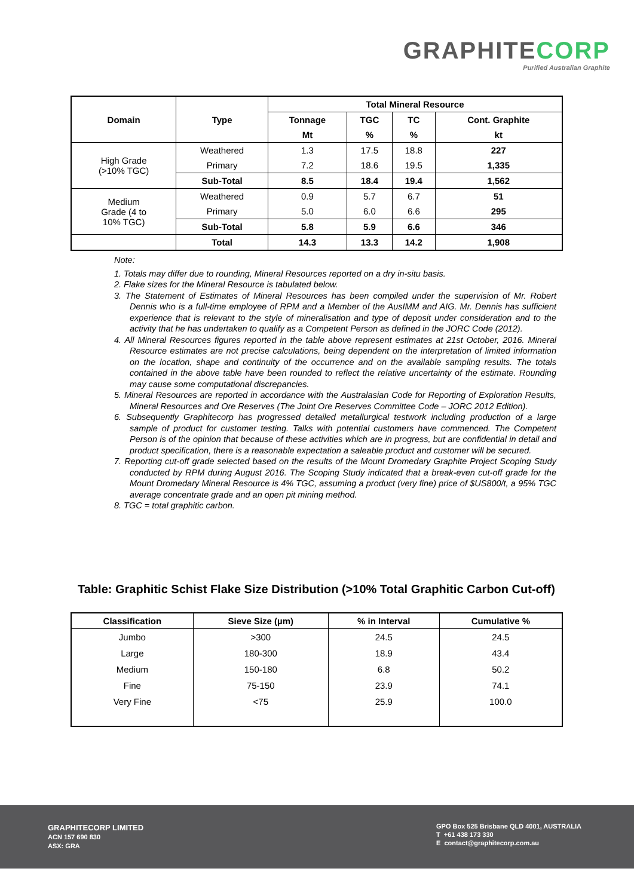GRAPHITECORP
Purified Australian Graphite
| Domain | Type | Total Mineral Resource | | | |
| --- | --- | --- | --- | --- | --- |
| | | Tonnage | TGC | TC | Cont. Graphite |
| | | Mt | % | % | kt |
| High Grade (>10% TGC) | Weathered | 1.3 | 17.5 | 18.8 | 227 |
| | Primary | 7.2 | 18.6 | 19.5 | 1,335 |
| | Sub-Total | 8.5 | 18.4 | 19.4 | 1,562 |
| Medium Grade (4 to 10% TGC) | Weathered | 0.9 | 5.7 | 6.7 | 51 |
| | Primary | 5.0 | 6.0 | 6.6 | 295 |
| | Sub-Total | 5.8 | 5.9 | 6.6 | 346 |
| | Total | 14.3 | 13.3 | 14.2 | 1,908 |
Note:
1. Totals may differ due to rounding, Mineral Resources reported on a dry in-situ basis.
2. Flake sizes for the Mineral Resource is tabulated below.
3. The Statement of Estimates of Mineral Resources has been compiled under the supervision of Mr. Robert Dennis who is a full-time employee of RPM and a Member of the AusIMM and AIG. Mr. Dennis has sufficient experience that is relevant to the style of mineralisation and type of deposit under consideration and to the activity that he has undertaken to qualify as a Competent Person as defined in the JORC Code (2012).
4. All Mineral Resources figures reported in the table above represent estimates at 21st October, 2016. Mineral Resource estimates are not precise calculations, being dependent on the interpretation of limited information on the location, shape and continuity of the occurrence and on the available sampling results. The totals contained in the above table have been rounded to reflect the relative uncertainty of the estimate. Rounding may cause some computational discrepancies.
5. Mineral Resources are reported in accordance with the Australasian Code for Reporting of Exploration Results, Mineral Resources and Ore Reserves (The Joint Ore Reserves Committee Code – JORC 2012 Edition).
6. Subsequently Graphitecorp has progressed detailed metallurgical testwork including production of a large sample of product for customer testing. Talks with potential customers have commenced. The Competent Person is of the opinion that because of these activities which are in progress, but are confidential in detail and product specification, there is a reasonable expectation a saleable product and customer will be secured.
7. Reporting cut-off grade selected based on the results of the Mount Dromedary Graphite Project Scoping Study conducted by RPM during August 2016. The Scoping Study indicated that a break-even cut-off grade for the Mount Dromedary Mineral Resource is 4% TGC, assuming a product (very fine) price of $US800/t, a 95% TGC average concentrate grade and an open pit mining method.
8. TGC = total graphitic carbon.
Table: Graphitic Schist Flake Size Distribution (>10% Total Graphitic Carbon Cut-off)
| Classification | Sieve Size (µm) | % in Interval | Cumulative % |
| --- | --- | --- | --- |
| Jumbo | >300 | 24.5 | 24.5 |
| Large | 180-300 | 18.9 | 43.4 |
| Medium | 150-180 | 6.8 | 50.2 |
| Fine | 75-150 | 23.9 | 74.1 |
| Very Fine | <75 | 25.9 | 100.0 |
GRAPHITECORP LIMITED
ACN 157 690 830
ASX: GRA
GPO Box 525 Brisbane QLD 4001, AUSTRALIA
T +61 438 173 330
E contact@graphitecorp.com.au